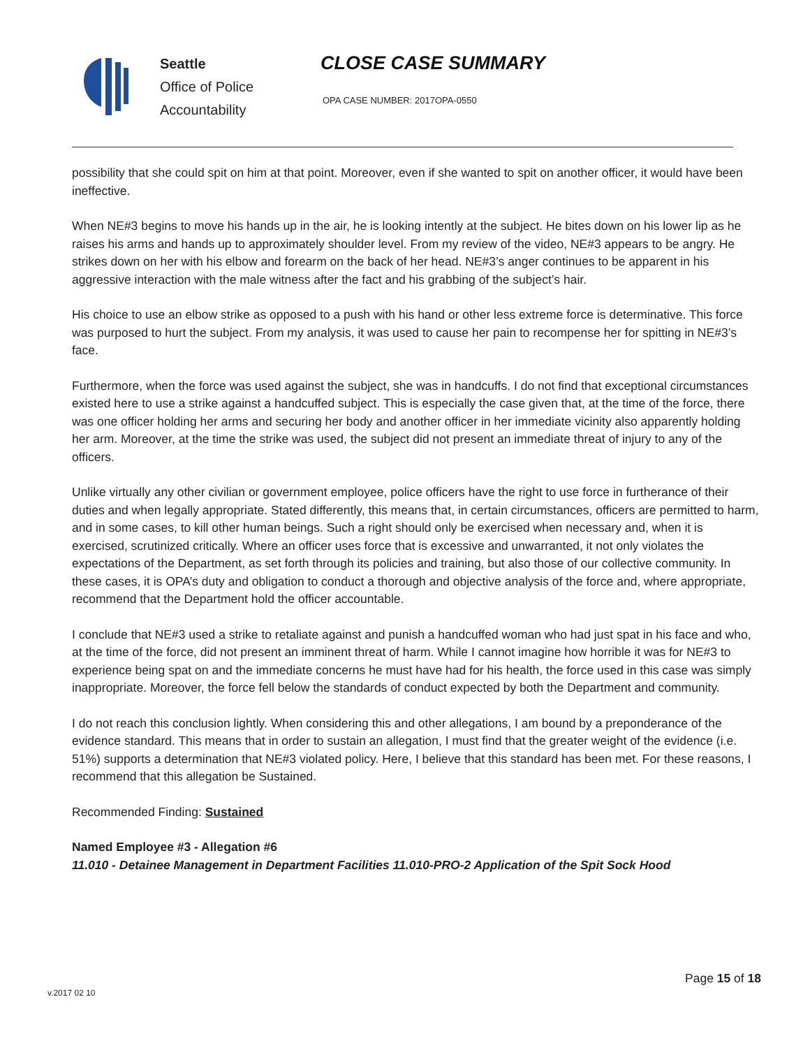Seattle
Office of Police
Accountability
CLOSE CASE SUMMARY
OPA CASE NUMBER: 2017OPA-0550
possibility that she could spit on him at that point. Moreover, even if she wanted to spit on another officer, it would have been ineffective.
When NE#3 begins to move his hands up in the air, he is looking intently at the subject. He bites down on his lower lip as he raises his arms and hands up to approximately shoulder level. From my review of the video, NE#3 appears to be angry. He strikes down on her with his elbow and forearm on the back of her head. NE#3’s anger continues to be apparent in his aggressive interaction with the male witness after the fact and his grabbing of the subject’s hair.
His choice to use an elbow strike as opposed to a push with his hand or other less extreme force is determinative. This force was purposed to hurt the subject. From my analysis, it was used to cause her pain to recompense her for spitting in NE#3’s face.
Furthermore, when the force was used against the subject, she was in handcuffs. I do not find that exceptional circumstances existed here to use a strike against a handcuffed subject. This is especially the case given that, at the time of the force, there was one officer holding her arms and securing her body and another officer in her immediate vicinity also apparently holding her arm. Moreover, at the time the strike was used, the subject did not present an immediate threat of injury to any of the officers.
Unlike virtually any other civilian or government employee, police officers have the right to use force in furtherance of their duties and when legally appropriate. Stated differently, this means that, in certain circumstances, officers are permitted to harm, and in some cases, to kill other human beings. Such a right should only be exercised when necessary and, when it is exercised, scrutinized critically. Where an officer uses force that is excessive and unwarranted, it not only violates the expectations of the Department, as set forth through its policies and training, but also those of our collective community. In these cases, it is OPA’s duty and obligation to conduct a thorough and objective analysis of the force and, where appropriate, recommend that the Department hold the officer accountable.
I conclude that NE#3 used a strike to retaliate against and punish a handcuffed woman who had just spat in his face and who, at the time of the force, did not present an imminent threat of harm. While I cannot imagine how horrible it was for NE#3 to experience being spat on and the immediate concerns he must have had for his health, the force used in this case was simply inappropriate. Moreover, the force fell below the standards of conduct expected by both the Department and community.
I do not reach this conclusion lightly. When considering this and other allegations, I am bound by a preponderance of the evidence standard. This means that in order to sustain an allegation, I must find that the greater weight of the evidence (i.e. 51%) supports a determination that NE#3 violated policy. Here, I believe that this standard has been met. For these reasons, I recommend that this allegation be Sustained.
Recommended Finding: Sustained
Named Employee #3 - Allegation #6
11.010 - Detainee Management in Department Facilities 11.010-PRO-2 Application of the Spit Sock Hood
Page 15 of 18
v.2017 02 10